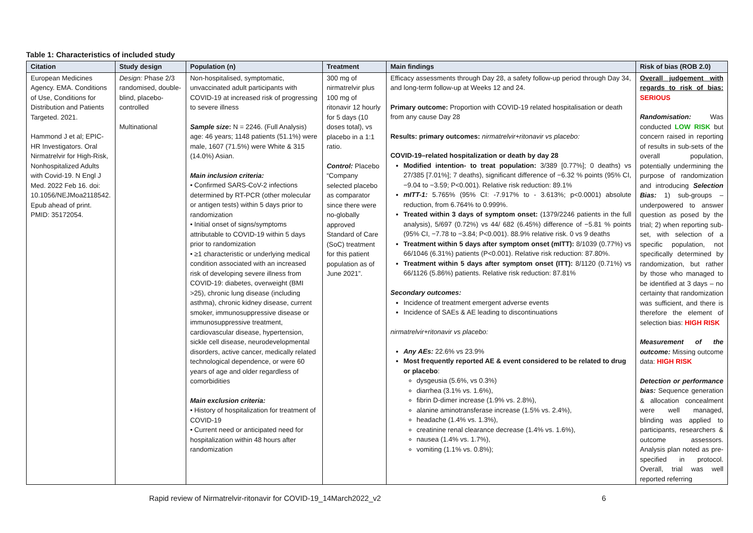Table 1: Characteristics of included study
| Citation | Study design | Population (n) | Treatment | Main findings | Risk of bias (ROB 2.0) |
| --- | --- | --- | --- | --- | --- |
| European Medicines Agency. EMA. Conditions of Use, Conditions for Distribution and Patients Targeted. 2021. Hammond J et al; EPIC-HR Investigators. Oral Nirmatrelvir for High-Risk, Nonhospitalized Adults with Covid-19. N Engl J Med. 2022 Feb 16. doi: 10.1056/NEJMoa2118542. Epub ahead of print. PMID: 35172054. | Design: Phase 2/3 randomised, double-blind, placebo-controlled Multinational | Non-hospitalised, symptomatic, unvaccinated adult participants with COVID-19 at increased risk of progressing to severe illness Sample size : N = 2246. (Full Analysis) age: 46 years; 1148 patients (51.1%) were male, 1607 (71.5%) were White & 315 (14.0%) Asian. Main inclusion criteria: • Confirmed SARS-CoV-2 infections determined by RT-PCR (other molecular or antigen tests) within 5 days prior to randomization • Initial onset of signs/symptoms attributable to COVID-19 within 5 days prior to randomization • ≥1 characteristic or underlying medical condition associated with an increased risk of developing severe illness from COVID-19: diabetes, overweight (BMI >25), chronic lung disease (including asthma), chronic kidney disease, current smoker, immunosuppressive disease or immunosuppressive treatment, cardiovascular disease, hypertension, sickle cell disease, neurodevelopmental disorders, active cancer, medically related technological dependence, or were 60 years of age and older regardless of comorbidities Main exclusion criteria: • History of hospitalization for treatment of COVID-19 • Current need or anticipated need for hospitalization within 48 hours after randomization | 300 mg of nirmatrelvir plus 100 mg of ritonavir 12 hourly for 5 days (10 doses total), vs placebo in a 1:1 ratio. Control: Placebo “Company selected placebo as comparator since there were no-globally approved Standard of Care (SoC) treatment for this patient population as of June 2021”. | Efficacy assessments through Day 28, a safety follow-up period through Day 34, and long-term follow-up at Weeks 12 and 24. Primary outcome: Proportion with COVID-19 related hospitalisation or death from any cause Day 28 Results: primary outcomes: nirmatrelvir+ritonavir vs placebo: COVID-19–related hospitalization or death by day 28 Modified intention- to treat population: 3/389 [0.77%]; 0 deaths) vs 27/385 [7.01%]; 7 deaths), significant difference of −6.32 % points (95% CI, −9.04 to −3.59; P<0.001). Relative risk reduction: 89.1% mITT-1: 5.765% (95% CI: -7.917% to - 3.613%; p<0.0001) absolute reduction, from 6.764% to 0.999%. Treated within 3 days of symptom onset: (1379/2246 patients in the full analysis), 5/697 (0.72%) vs 44/ 682 (6.45%) difference of −5.81 % points (95% CI, −7.78 to −3.84; P<0.001). 88.9% relative risk. 0 vs 9 deaths Treatment within 5 days after symptom onset (mITT): 8/1039 (0.77%) vs 66/1046 (6.31%) patients (P<0.001). Relative risk reduction: 87.80%. Treatment within 5 days after symptom onset (ITT): 8/1120 (0.71%) vs 66/1126 (5.86%) patients. Relative risk reduction: 87.81% Secondary outcomes: Incidence of treatment emergent adverse events Incidence of SAEs & AE leading to discontinuations nirmatrelvir+ritonavir vs placebo: Any AEs: 22.6% vs 23.9% Most frequently reported AE & event considered to be related to drug or placebo : dysgeusia (5.6%, vs 0.3%) diarrhea (3.1% vs. 1.6%), fibrin D-dimer increase (1.9% vs. 2.8%), alanine aminotransferase increase (1.5% vs. 2.4%), headache (1.4% vs. 1.3%), creatinine renal clearance decrease (1.4% vs. 1.6%), nausea (1.4% vs. 1.7%), vomiting (1.1% vs. 0.8%); | Overall judgement with regards to risk of bias: SERIOUS Randomisation: Was conducted LOW RISK but concern raised in reporting of results in sub-sets of the overall population, potentially undermining the purpose of randomization and introducing Selection Bias: 1) sub-groups – underpowered to answer question as posed by the trial; 2) when reporting sub-set, with selection of a specific population, not specifically determined by randomization, but rather by those who managed to be identified at 3 days – no certainty that randomization was sufficient, and there is therefore the element of selection bias: HIGH RISK Measurement of the outcome: Missing outcome data: HIGH RISK Detection or performance bias: Sequence generation & allocation concealment were well managed, blinding was applied to participants, researchers & outcome assessors. Analysis plan noted as pre-specified in protocol. Overall, trial was well reported referring |
Rapid review of Nirmatrelvir-ritonavir for COVID-19_14March2022_v2 6